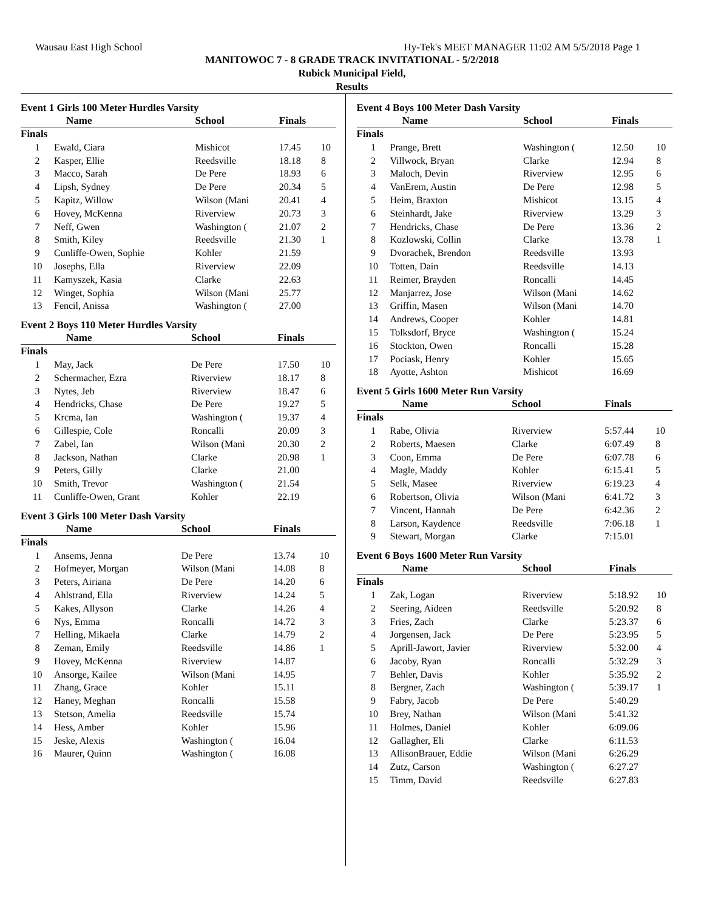Wausau East High School Hy-Tek's MEET MANAGER 11:02 AM 5/5/2018 Page 1
MANITOWOC 7 - 8 GRADE TRACK INVITATIONAL - 5/2/2018
Rubick Municipal Field,
Results
Event 1 Girls 100 Meter Hurdles Varsity
| | Name | School | Finals | |
| --- | --- | --- | --- | --- |
| Finals | | | | |
| 1 | Ewald, Ciara | Mishicot | 17.45 | 10 |
| 2 | Kasper, Ellie | Reedsville | 18.18 | 8 |
| 3 | Macco, Sarah | De Pere | 18.93 | 6 |
| 4 | Lipsh, Sydney | De Pere | 20.34 | 5 |
| 5 | Kapitz, Willow | Wilson (Mani | 20.41 | 4 |
| 6 | Hovey, McKenna | Riverview | 20.73 | 3 |
| 7 | Neff, Gwen | Washington ( | 21.07 | 2 |
| 8 | Smith, Kiley | Reedsville | 21.30 | 1 |
| 9 | Cunliffe-Owen, Sophie | Kohler | 21.59 | |
| 10 | Josephs, Ella | Riverview | 22.09 | |
| 11 | Kamyszek, Kasia | Clarke | 22.63 | |
| 12 | Winget, Sophia | Wilson (Mani | 25.77 | |
| 13 | Fencil, Anissa | Washington ( | 27.00 | |
Event 2 Boys 110 Meter Hurdles Varsity
| | Name | School | Finals | |
| --- | --- | --- | --- | --- |
| Finals | | | | |
| 1 | May, Jack | De Pere | 17.50 | 10 |
| 2 | Schermacher, Ezra | Riverview | 18.17 | 8 |
| 3 | Nytes, Jeb | Riverview | 18.47 | 6 |
| 4 | Hendricks, Chase | De Pere | 19.27 | 5 |
| 5 | Krcma, Ian | Washington ( | 19.37 | 4 |
| 6 | Gillespie, Cole | Roncalli | 20.09 | 3 |
| 7 | Zabel, Ian | Wilson (Mani | 20.30 | 2 |
| 8 | Jackson, Nathan | Clarke | 20.98 | 1 |
| 9 | Peters, Gilly | Clarke | 21.00 | |
| 10 | Smith, Trevor | Washington ( | 21.54 | |
| 11 | Cunliffe-Owen, Grant | Kohler | 22.19 | |
Event 3 Girls 100 Meter Dash Varsity
| | Name | School | Finals | |
| --- | --- | --- | --- | --- |
| Finals | | | | |
| 1 | Ansems, Jenna | De Pere | 13.74 | 10 |
| 2 | Hofmeyer, Morgan | Wilson (Mani | 14.08 | 8 |
| 3 | Peters, Airiana | De Pere | 14.20 | 6 |
| 4 | Ahlstrand, Ella | Riverview | 14.24 | 5 |
| 5 | Kakes, Allyson | Clarke | 14.26 | 4 |
| 6 | Nys, Emma | Roncalli | 14.72 | 3 |
| 7 | Helling, Mikaela | Clarke | 14.79 | 2 |
| 8 | Zeman, Emily | Reedsville | 14.86 | 1 |
| 9 | Hovey, McKenna | Riverview | 14.87 | |
| 10 | Ansorge, Kailee | Wilson (Mani | 14.95 | |
| 11 | Zhang, Grace | Kohler | 15.11 | |
| 12 | Haney, Meghan | Roncalli | 15.58 | |
| 13 | Stetson, Amelia | Reedsville | 15.74 | |
| 14 | Hess, Amber | Kohler | 15.96 | |
| 15 | Jeske, Alexis | Washington ( | 16.04 | |
| 16 | Maurer, Quinn | Washington ( | 16.08 | |
Event 4 Boys 100 Meter Dash Varsity
| | Name | School | Finals | |
| --- | --- | --- | --- | --- |
| Finals | | | | |
| 1 | Prange, Brett | Washington ( | 12.50 | 10 |
| 2 | Villwock, Bryan | Clarke | 12.94 | 8 |
| 3 | Maloch, Devin | Riverview | 12.95 | 6 |
| 4 | VanErem, Austin | De Pere | 12.98 | 5 |
| 5 | Heim, Braxton | Mishicot | 13.15 | 4 |
| 6 | Steinhardt, Jake | Riverview | 13.29 | 3 |
| 7 | Hendricks, Chase | De Pere | 13.36 | 2 |
| 8 | Kozlowski, Collin | Clarke | 13.78 | 1 |
| 9 | Dvorachek, Brendon | Reedsville | 13.93 | |
| 10 | Totten, Dain | Reedsville | 14.13 | |
| 11 | Reimer, Brayden | Roncalli | 14.45 | |
| 12 | Manjarrez, Jose | Wilson (Mani | 14.62 | |
| 13 | Griffin, Masen | Wilson (Mani | 14.70 | |
| 14 | Andrews, Cooper | Kohler | 14.81 | |
| 15 | Tolksdorf, Bryce | Washington ( | 15.24 | |
| 16 | Stockton, Owen | Roncalli | 15.28 | |
| 17 | Pociask, Henry | Kohler | 15.65 | |
| 18 | Ayotte, Ashton | Mishicot | 16.69 | |
Event 5 Girls 1600 Meter Run Varsity
| | Name | School | Finals | |
| --- | --- | --- | --- | --- |
| Finals | | | | |
| 1 | Rabe, Olivia | Riverview | 5:57.44 | 10 |
| 2 | Roberts, Maesen | Clarke | 6:07.49 | 8 |
| 3 | Coon, Emma | De Pere | 6:07.78 | 6 |
| 4 | Magle, Maddy | Kohler | 6:15.41 | 5 |
| 5 | Selk, Masee | Riverview | 6:19.23 | 4 |
| 6 | Robertson, Olivia | Wilson (Mani | 6:41.72 | 3 |
| 7 | Vincent, Hannah | De Pere | 6:42.36 | 2 |
| 8 | Larson, Kaydence | Reedsville | 7:06.18 | 1 |
| 9 | Stewart, Morgan | Clarke | 7:15.01 | |
Event 6 Boys 1600 Meter Run Varsity
| | Name | School | Finals | |
| --- | --- | --- | --- | --- |
| Finals | | | | |
| 1 | Zak, Logan | Riverview | 5:18.92 | 10 |
| 2 | Seering, Aideen | Reedsville | 5:20.92 | 8 |
| 3 | Fries, Zach | Clarke | 5:23.37 | 6 |
| 4 | Jorgensen, Jack | De Pere | 5:23.95 | 5 |
| 5 | Aprill-Jawort, Javier | Riverview | 5:32.00 | 4 |
| 6 | Jacoby, Ryan | Roncalli | 5:32.29 | 3 |
| 7 | Behler, Davis | Kohler | 5:35.92 | 2 |
| 8 | Bergner, Zach | Washington ( | 5:39.17 | 1 |
| 9 | Fabry, Jacob | De Pere | 5:40.29 | |
| 10 | Brey, Nathan | Wilson (Mani | 5:41.32 | |
| 11 | Holmes, Daniel | Kohler | 6:09.06 | |
| 12 | Gallagher, Eli | Clarke | 6:11.53 | |
| 13 | AllisonBrauer, Eddie | Wilson (Mani | 6:26.29 | |
| 14 | Zutz, Carson | Washington ( | 6:27.27 | |
| 15 | Timm, David | Reedsville | 6:27.83 | |